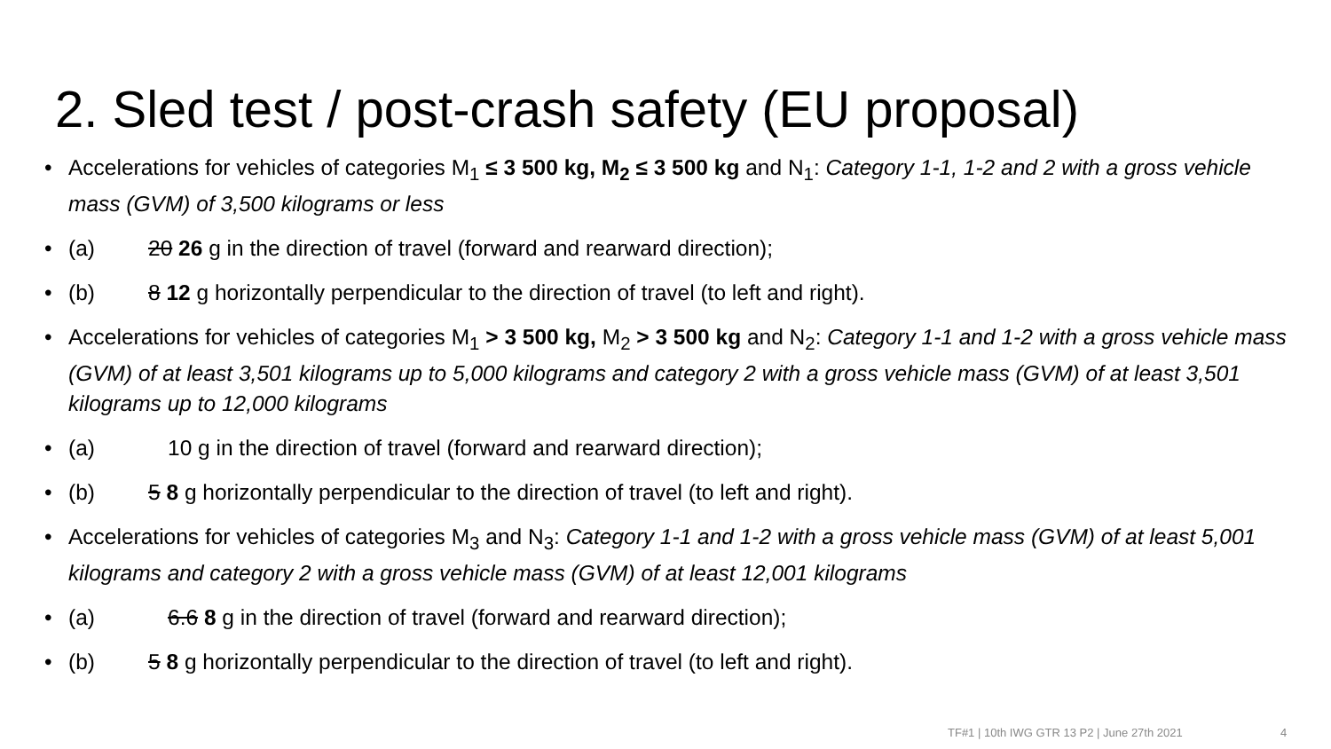2. Sled test / post-crash safety (EU proposal)
• Accelerations for vehicles of categories M<sub>1</sub> ≤ 3 500 kg, M<sub>2</sub> ≤ 3 500 kg and N<sub>1</sub>: Category 1-1, 1-2 and 2 with a gross vehicle mass (GVM) of 3,500 kilograms or less
• (a) 20 26 g in the direction of travel (forward and rearward direction);
• (b) 8 12 g horizontally perpendicular to the direction of travel (to left and right).
• Accelerations for vehicles of categories M<sub>1</sub> > 3 500 kg, M<sub>2</sub> > 3 500 kg and N<sub>2</sub>: Category 1-1 and 1-2 with a gross vehicle mass (GVM) of at least 3,501 kilograms up to 5,000 kilograms and category 2 with a gross vehicle mass (GVM) of at least 3,501 kilograms up to 12,000 kilograms
• (a) 10 g in the direction of travel (forward and rearward direction);
• (b) 5 8 g horizontally perpendicular to the direction of travel (to left and right).
• Accelerations for vehicles of categories M<sub>3</sub> and N<sub>3</sub>: Category 1-1 and 1-2 with a gross vehicle mass (GVM) of at least 5,001 kilograms and category 2 with a gross vehicle mass (GVM) of at least 12,001 kilograms
• (a) 6.6 8 g in the direction of travel (forward and rearward direction);
• (b) 5 8 g horizontally perpendicular to the direction of travel (to left and right).
TF#1 | 10th IWG GTR 13 P2 | June 27th 2021 4